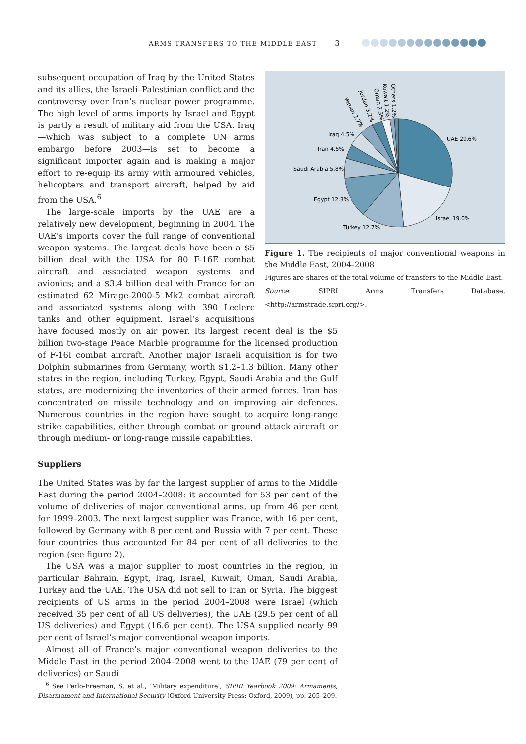ARMS TRANSFERS TO THE MIDDLE EAST 3
UAE 29.6%
Israel 19.0%
Turkey 12.7%
Egypt 12.3%
Saudi Arabia 5.8%
Iran 4.5%
Iraq 4.5%
Yemen 3.7%
Jordan 3.2%
Oman 2.3%
Kuwait 1.2%
Others 1.2%
Figure 1. The recipients of major conventional weapons in the Middle East, 2004–2008
Figures are shares of the total volume of transfers to the Middle East.
Source: SIPRI Arms Transfers Database, <http://armstrade.sipri.org/>.
subsequent occupation of Iraq by the United States and its allies, the Israeli–Palestinian conflict and the controversy over Iran’s nuclear power programme. The high level of arms imports by Israel and Egypt is partly a result of military aid from the USA. Iraq—which was subject to a complete UN arms embargo before 2003—is set to become a significant importer again and is making a major effort to re-equip its army with armoured vehicles, helicopters and transport aircraft, helped by aid from the USA.<sup>6</sup>
The large-scale imports by the UAE are a relatively new development, beginning in 2004. The UAE’s imports cover the full range of conventional weapon systems. The largest deals have been a $5 billion deal with the USA for 80 F-16E combat aircraft and associated weapon systems and avionics; and a $3.4 billion deal with France for an estimated 62 Mirage-2000-5 Mk2 combat aircraft and associated systems along with 390 Leclerc tanks and other equipment. Israel’s acquisitions have focused mostly on air power. Its largest recent deal is the $5 billion two-stage Peace Marble programme for the licensed production of F-16I combat aircraft. Another major Israeli acquisition is for two Dolphin submarines from Germany, worth $1.2–1.3 billion. Many other states in the region, including Turkey, Egypt, Saudi Arabia and the Gulf states, are modernizing the inventories of their armed forces. Iran has concentrated on missile technology and on improving air defences. Numerous countries in the region have sought to acquire long-range strike capabilities, either through combat or ground attack aircraft or through medium- or long-range missile capabilities.
Suppliers
The United States was by far the largest supplier of arms to the Middle East during the period 2004–2008: it accounted for 53 per cent of the volume of deliveries of major conventional arms, up from 46 per cent for 1999–2003. The next largest supplier was France, with 16 per cent, followed by Germany with 8 per cent and Russia with 7 per cent. These four countries thus accounted for 84 per cent of all deliveries to the region (see figure 2).
The USA was a major supplier to most countries in the region, in particular Bahrain, Egypt, Iraq, Israel, Kuwait, Oman, Saudi Arabia, Turkey and the UAE. The USA did not sell to Iran or Syria. The biggest recipients of US arms in the period 2004–2008 were Israel (which received 35 per cent of all US deliveries), the UAE (29.5 per cent of all US deliveries) and Egypt (16.6 per cent). The USA supplied nearly 99 per cent of Israel’s major conventional weapon imports.
Almost all of France’s major conventional weapon deliveries to the Middle East in the period 2004–2008 went to the UAE (79 per cent of deliveries) or Saudi
<sup>6</sup> See Perlo-Freeman, S. et al., ‘Military expenditure’, SIPRI Yearbook 2009: Armaments, Disarmament and International Security (Oxford University Press: Oxford, 2009), pp. 205–209.